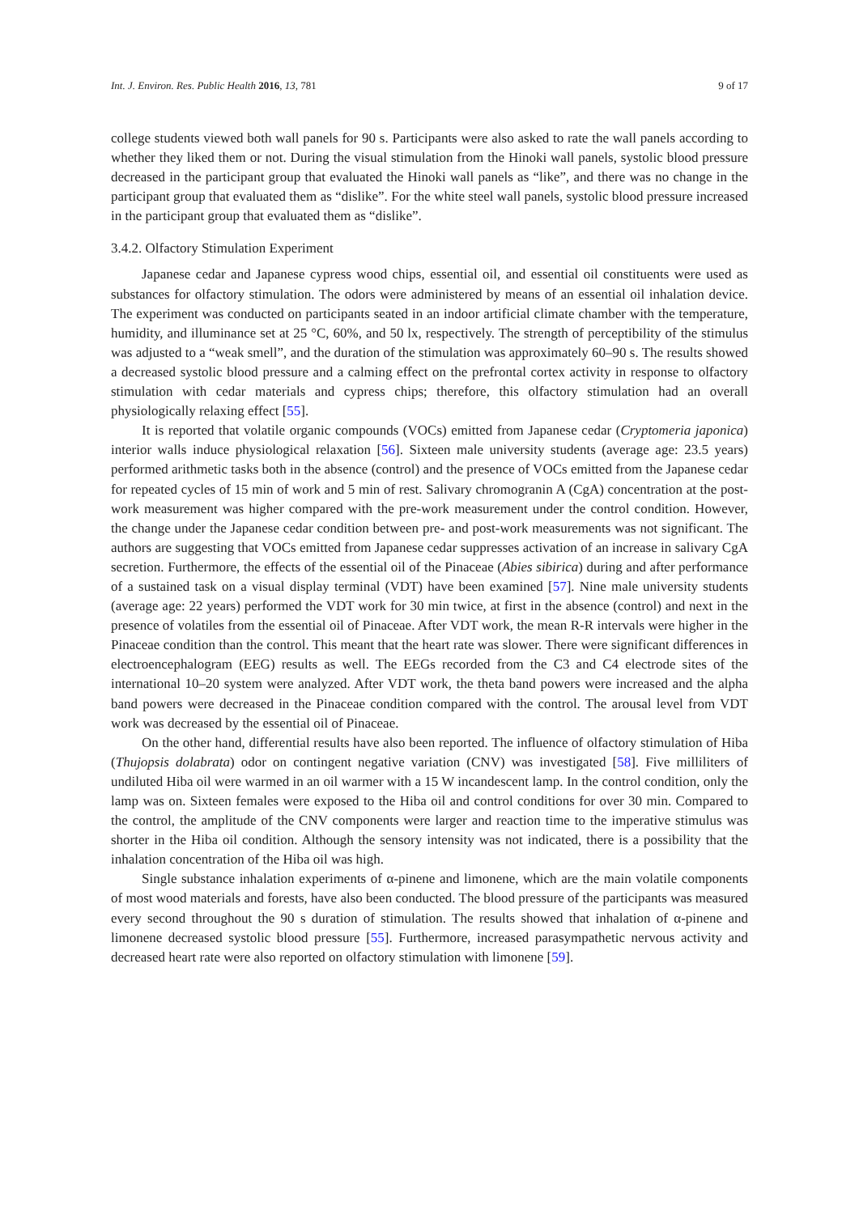Int. J. Environ. Res. Public Health 2016, 13, 781 9 of 17
college students viewed both wall panels for 90 s. Participants were also asked to rate the wall panels according to whether they liked them or not. During the visual stimulation from the Hinoki wall panels, systolic blood pressure decreased in the participant group that evaluated the Hinoki wall panels as “like”, and there was no change in the participant group that evaluated them as “dislike”. For the white steel wall panels, systolic blood pressure increased in the participant group that evaluated them as “dislike”.
3.4.2. Olfactory Stimulation Experiment
Japanese cedar and Japanese cypress wood chips, essential oil, and essential oil constituents were used as substances for olfactory stimulation. The odors were administered by means of an essential oil inhalation device. The experiment was conducted on participants seated in an indoor artificial climate chamber with the temperature, humidity, and illuminance set at 25 °C, 60%, and 50 lx, respectively. The strength of perceptibility of the stimulus was adjusted to a “weak smell”, and the duration of the stimulation was approximately 60–90 s. The results showed a decreased systolic blood pressure and a calming effect on the prefrontal cortex activity in response to olfactory stimulation with cedar materials and cypress chips; therefore, this olfactory stimulation had an overall physiologically relaxing effect [55].
It is reported that volatile organic compounds (VOCs) emitted from Japanese cedar (Cryptomeria japonica) interior walls induce physiological relaxation [56]. Sixteen male university students (average age: 23.5 years) performed arithmetic tasks both in the absence (control) and the presence of VOCs emitted from the Japanese cedar for repeated cycles of 15 min of work and 5 min of rest. Salivary chromogranin A (CgA) concentration at the post-work measurement was higher compared with the pre-work measurement under the control condition. However, the change under the Japanese cedar condition between pre- and post-work measurements was not significant. The authors are suggesting that VOCs emitted from Japanese cedar suppresses activation of an increase in salivary CgA secretion. Furthermore, the effects of the essential oil of the Pinaceae (Abies sibirica) during and after performance of a sustained task on a visual display terminal (VDT) have been examined [57]. Nine male university students (average age: 22 years) performed the VDT work for 30 min twice, at first in the absence (control) and next in the presence of volatiles from the essential oil of Pinaceae. After VDT work, the mean R-R intervals were higher in the Pinaceae condition than the control. This meant that the heart rate was slower. There were significant differences in electroencephalogram (EEG) results as well. The EEGs recorded from the C3 and C4 electrode sites of the international 10–20 system were analyzed. After VDT work, the theta band powers were increased and the alpha band powers were decreased in the Pinaceae condition compared with the control. The arousal level from VDT work was decreased by the essential oil of Pinaceae.
On the other hand, differential results have also been reported. The influence of olfactory stimulation of Hiba (Thujopsis dolabrata) odor on contingent negative variation (CNV) was investigated [58]. Five milliliters of undiluted Hiba oil were warmed in an oil warmer with a 15 W incandescent lamp. In the control condition, only the lamp was on. Sixteen females were exposed to the Hiba oil and control conditions for over 30 min. Compared to the control, the amplitude of the CNV components were larger and reaction time to the imperative stimulus was shorter in the Hiba oil condition. Although the sensory intensity was not indicated, there is a possibility that the inhalation concentration of the Hiba oil was high.
Single substance inhalation experiments of α-pinene and limonene, which are the main volatile components of most wood materials and forests, have also been conducted. The blood pressure of the participants was measured every second throughout the 90 s duration of stimulation. The results showed that inhalation of α-pinene and limonene decreased systolic blood pressure [55]. Furthermore, increased parasympathetic nervous activity and decreased heart rate were also reported on olfactory stimulation with limonene [59].